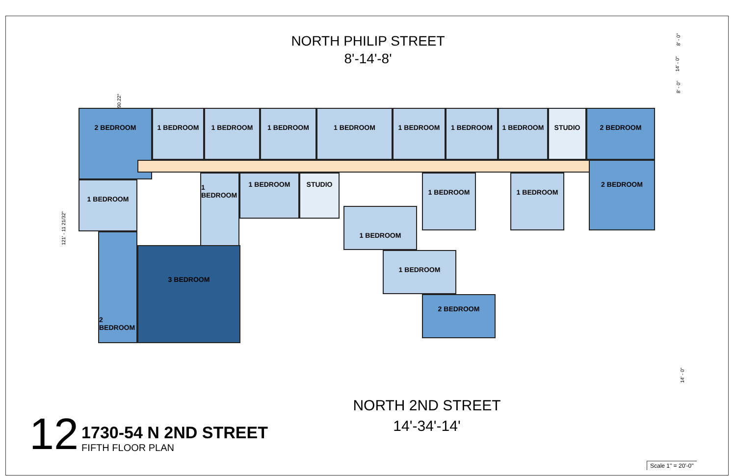NORTH PHILIP STREET
8'-14'-8'
8' - 0"
14' - 0"
8' - 0"
90.22°
121' - 11 21/32"
2 BEDROOM 1 BEDROOM 1 BEDROOM 1 BEDROOM 1 BEDROOM 1 BEDROOM 1 BEDROOM 1 BEDROOM STUDIO 2 BEDROOM
1 BEDROOM
1 BEDROOM 1 BEDROOM STUDIO 1 BEDROOM 1 BEDROOM
2 BEDROOM
1 BEDROOM
1 BEDROOM
2 BEDROOM
3 BEDROOM
2 BEDROOM
NORTH 2ND STREET
14'-34'-14'
14' - 0"
12
1730-54 N 2ND STREET
FIFTH FLOOR PLAN
Scale 1" = 20'-0"